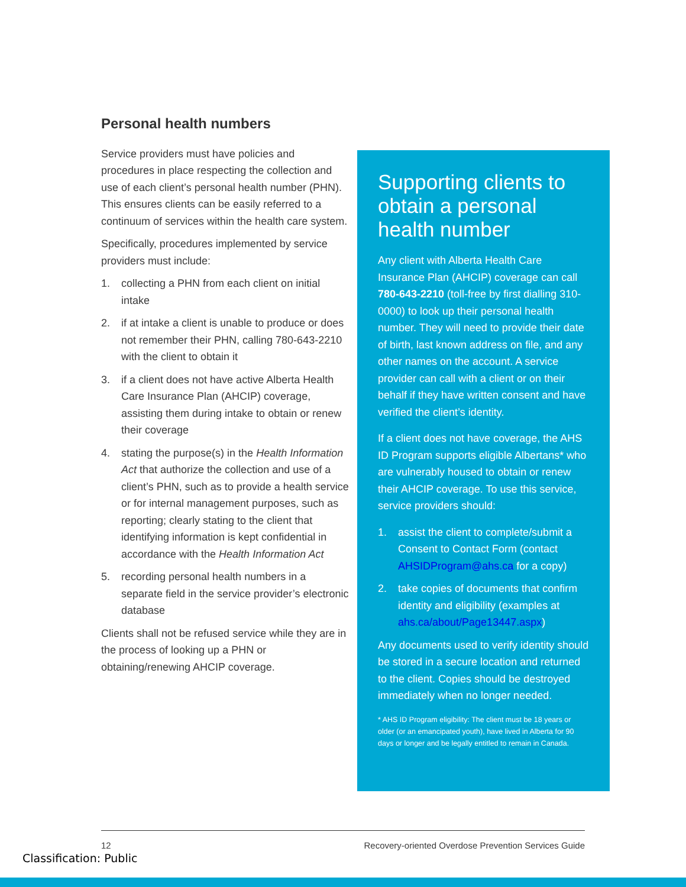Personal health numbers
Service providers must have policies and procedures in place respecting the collection and use of each client’s personal health number (PHN). This ensures clients can be easily referred to a continuum of services within the health care system.
Specifically, procedures implemented by service providers must include:
1. collecting a PHN from each client on initial intake
2. if at intake a client is unable to produce or does not remember their PHN, calling 780-643-2210 with the client to obtain it
3. if a client does not have active Alberta Health Care Insurance Plan (AHCIP) coverage, assisting them during intake to obtain or renew their coverage
4. stating the purpose(s) in the Health Information Act that authorize the collection and use of a client’s PHN, such as to provide a health service or for internal management purposes, such as reporting; clearly stating to the client that identifying information is kept confidential in accordance with the Health Information Act
5. recording personal health numbers in a separate field in the service provider’s electronic database
Clients shall not be refused service while they are in the process of looking up a PHN or obtaining/renewing AHCIP coverage.
Supporting clients to obtain a personal health number
Any client with Alberta Health Care Insurance Plan (AHCIP) coverage can call 780-643-2210 (toll-free by first dialling 310-0000) to look up their personal health number. They will need to provide their date of birth, last known address on file, and any other names on the account. A service provider can call with a client or on their behalf if they have written consent and have verified the client’s identity.
If a client does not have coverage, the AHS ID Program supports eligible Albertans* who are vulnerably housed to obtain or renew their AHCIP coverage. To use this service, service providers should:
1. assist the client to complete/submit a Consent to Contact Form (contact AHSIDProgram@ahs.ca for a copy)
2. take copies of documents that confirm identity and eligibility (examples at ahs.ca/about/Page13447.aspx)
Any documents used to verify identity should be stored in a secure location and returned to the client. Copies should be destroyed immediately when no longer needed.
* AHS ID Program eligibility: The client must be 18 years or older (or an emancipated youth), have lived in Alberta for 90 days or longer and be legally entitled to remain in Canada.
12 Recovery-oriented Overdose Prevention Services Guide
Classification: Public